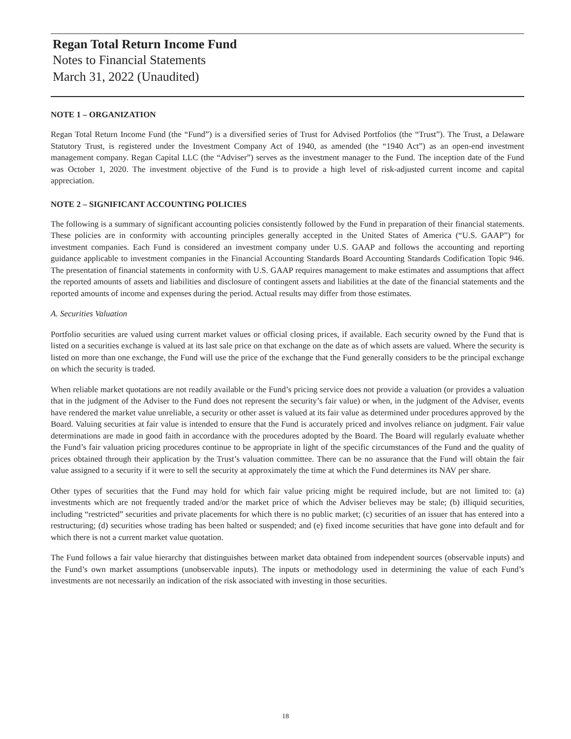Regan Total Return Income Fund
Notes to Financial Statements
March 31, 2022 (Unaudited)
NOTE 1 – ORGANIZATION
Regan Total Return Income Fund (the “Fund”) is a diversified series of Trust for Advised Portfolios (the “Trust”). The Trust, a Delaware Statutory Trust, is registered under the Investment Company Act of 1940, as amended (the “1940 Act”) as an open-end investment management company. Regan Capital LLC (the “Adviser”) serves as the investment manager to the Fund. The inception date of the Fund was October 1, 2020. The investment objective of the Fund is to provide a high level of risk-adjusted current income and capital appreciation.
NOTE 2 – SIGNIFICANT ACCOUNTING POLICIES
The following is a summary of significant accounting policies consistently followed by the Fund in preparation of their financial statements. These policies are in conformity with accounting principles generally accepted in the United States of America (“U.S. GAAP”) for investment companies. Each Fund is considered an investment company under U.S. GAAP and follows the accounting and reporting guidance applicable to investment companies in the Financial Accounting Standards Board Accounting Standards Codification Topic 946. The presentation of financial statements in conformity with U.S. GAAP requires management to make estimates and assumptions that affect the reported amounts of assets and liabilities and disclosure of contingent assets and liabilities at the date of the financial statements and the reported amounts of income and expenses during the period. Actual results may differ from those estimates.
A. Securities Valuation
Portfolio securities are valued using current market values or official closing prices, if available. Each security owned by the Fund that is listed on a securities exchange is valued at its last sale price on that exchange on the date as of which assets are valued. Where the security is listed on more than one exchange, the Fund will use the price of the exchange that the Fund generally considers to be the principal exchange on which the security is traded.
When reliable market quotations are not readily available or the Fund’s pricing service does not provide a valuation (or provides a valuation that in the judgment of the Adviser to the Fund does not represent the security’s fair value) or when, in the judgment of the Adviser, events have rendered the market value unreliable, a security or other asset is valued at its fair value as determined under procedures approved by the Board. Valuing securities at fair value is intended to ensure that the Fund is accurately priced and involves reliance on judgment. Fair value determinations are made in good faith in accordance with the procedures adopted by the Board. The Board will regularly evaluate whether the Fund’s fair valuation pricing procedures continue to be appropriate in light of the specific circumstances of the Fund and the quality of prices obtained through their application by the Trust’s valuation committee. There can be no assurance that the Fund will obtain the fair value assigned to a security if it were to sell the security at approximately the time at which the Fund determines its NAV per share.
Other types of securities that the Fund may hold for which fair value pricing might be required include, but are not limited to: (a) investments which are not frequently traded and/or the market price of which the Adviser believes may be stale; (b) illiquid securities, including “restricted” securities and private placements for which there is no public market; (c) securities of an issuer that has entered into a restructuring; (d) securities whose trading has been halted or suspended; and (e) fixed income securities that have gone into default and for which there is not a current market value quotation.
The Fund follows a fair value hierarchy that distinguishes between market data obtained from independent sources (observable inputs) and the Fund’s own market assumptions (unobservable inputs). The inputs or methodology used in determining the value of each Fund’s investments are not necessarily an indication of the risk associated with investing in those securities.
18